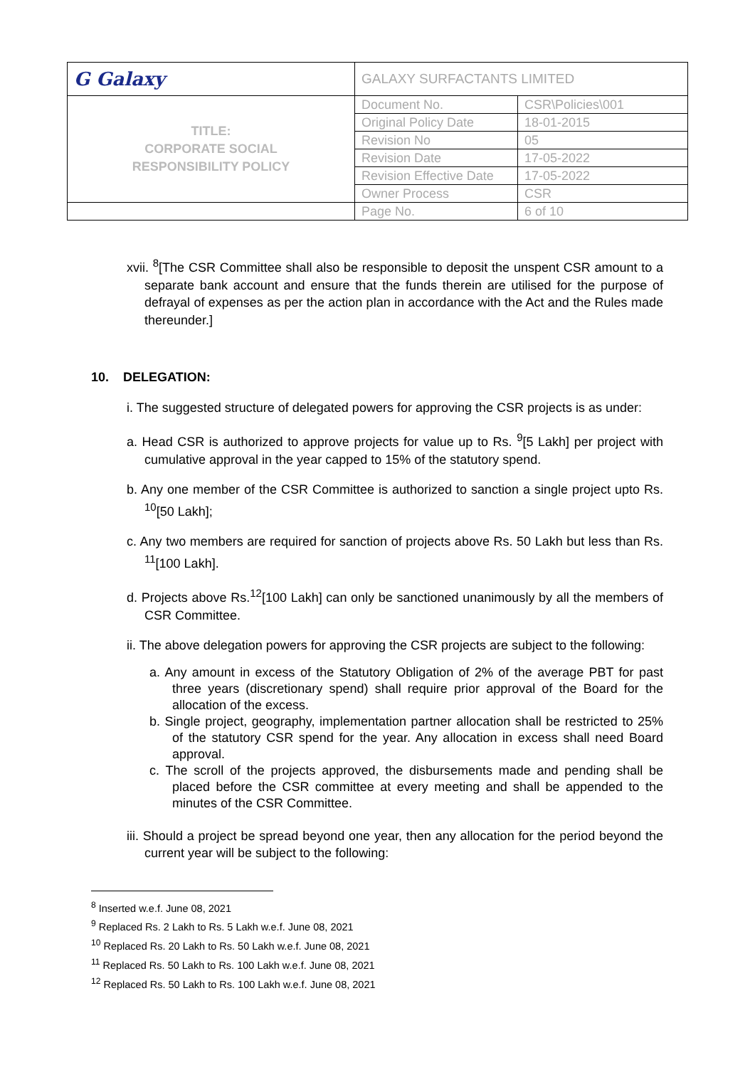| G Galaxy | GALAXY SURFACTANTS LIMITED | |
| TITLE: CORPORATE SOCIAL RESPONSIBILITY POLICY | Document No. | CSR\Policies\001 |
| | Original Policy Date | 18-01-2015 |
| | Revision No | 05 |
| | Revision Date | 17-05-2022 |
| | Revision Effective Date | 17-05-2022 |
| | Owner Process | CSR |
| | Page No. | 6 of 10 |
xvii. <sup>8</sup>[The CSR Committee shall also be responsible to deposit the unspent CSR amount to a separate bank account and ensure that the funds therein are utilised for the purpose of defrayal of expenses as per the action plan in accordance with the Act and the Rules made thereunder.]
10. DELEGATION:
i. The suggested structure of delegated powers for approving the CSR projects is as under:
a. Head CSR is authorized to approve projects for value up to Rs. <sup>9</sup>[5 Lakh] per project with cumulative approval in the year capped to 15% of the statutory spend.
b. Any one member of the CSR Committee is authorized to sanction a single project upto Rs. <sup>10</sup>[50 Lakh];
c. Any two members are required for sanction of projects above Rs. 50 Lakh but less than Rs. <sup>11</sup>[100 Lakh].
d. Projects above Rs.<sup>12</sup>[100 Lakh] can only be sanctioned unanimously by all the members of CSR Committee.
ii. The above delegation powers for approving the CSR projects are subject to the following:
a. Any amount in excess of the Statutory Obligation of 2% of the average PBT for past three years (discretionary spend) shall require prior approval of the Board for the allocation of the excess.
b. Single project, geography, implementation partner allocation shall be restricted to 25% of the statutory CSR spend for the year. Any allocation in excess shall need Board approval.
c. The scroll of the projects approved, the disbursements made and pending shall be placed before the CSR committee at every meeting and shall be appended to the minutes of the CSR Committee.
iii. Should a project be spread beyond one year, then any allocation for the period beyond the current year will be subject to the following:
<sup>8</sup> Inserted w.e.f. June 08, 2021
<sup>9</sup> Replaced Rs. 2 Lakh to Rs. 5 Lakh w.e.f. June 08, 2021
<sup>10</sup> Replaced Rs. 20 Lakh to Rs. 50 Lakh w.e.f. June 08, 2021
<sup>11</sup> Replaced Rs. 50 Lakh to Rs. 100 Lakh w.e.f. June 08, 2021
<sup>12</sup> Replaced Rs. 50 Lakh to Rs. 100 Lakh w.e.f. June 08, 2021